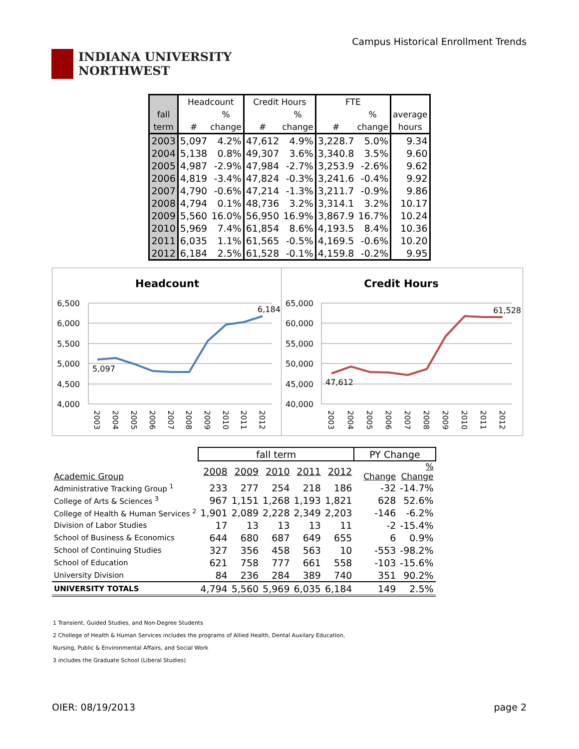INDIANA UNIVERSITY
NORTHWEST
Campus Historical Enrollment Trends
| | Headcount | | Credit Hours | | FTE | | |
| --- | --- | --- | --- | --- | --- | --- | --- |
| fall | | % | | % | | % | average |
| term | # | change | # | change | # | change | hours |
| 2003 | 5,097 | 4.2% | 47,612 | 4.9% | 3,228.7 | 5.0% | 9.34 |
| 2004 | 5,138 | 0.8% | 49,307 | 3.6% | 3,340.8 | 3.5% | 9.60 |
| 2005 | 4,987 | -2.9% | 47,984 | -2.7% | 3,253.9 | -2.6% | 9.62 |
| 2006 | 4,819 | -3.4% | 47,824 | -0.3% | 3,241.6 | -0.4% | 9.92 |
| 2007 | 4,790 | -0.6% | 47,214 | -1.3% | 3,211.7 | -0.9% | 9.86 |
| 2008 | 4,794 | 0.1% | 48,736 | 3.2% | 3,314.1 | 3.2% | 10.17 |
| 2009 | 5,560 | 16.0% | 56,950 | 16.9% | 3,867.9 | 16.7% | 10.24 |
| 2010 | 5,969 | 7.4% | 61,854 | 8.6% | 4,193.5 | 8.4% | 10.36 |
| 2011 | 6,035 | 1.1% | 61,565 | -0.5% | 4,169.5 | -0.6% | 10.20 |
| 2012 | 6,184 | 2.5% | 61,528 | -0.1% | 4,159.8 | -0.2% | 9.95 |
Headcount
6,500
6,000
5,500
5,000
4,500
4,000
5,097
6,184
2003
2004
2005
2006
2007
2008
2009
2010
2011
2012
Credit Hours
65,000
60,000
55,000
50,000
45,000
40,000
47,612
61,528
2003
2004
2005
2006
2007
2008
2009
2010
2011
2012
| | fall term | | | | | PY Change | |
| Academic Group | 2008 | 2009 | 2010 | 2011 | 2012 | Change | % Change |
| Administrative Tracking Group <sup>1</sup> | 233 | 277 | 254 | 218 | 186 | -32 | -14.7% |
| College of Arts & Sciences <sup>3</sup> | 967 | 1,151 | 1,268 | 1,193 | 1,821 | 628 | 52.6% |
| College of Health & Human Services <sup>2</sup> | 1,901 | 2,089 | 2,228 | 2,349 | 2,203 | -146 | -6.2% |
| Division of Labor Studies | 17 | 13 | 13 | 13 | 11 | -2 | -15.4% |
| School of Business & Economics | 644 | 680 | 687 | 649 | 655 | 6 | 0.9% |
| School of Continuing Studies | 327 | 356 | 458 | 563 | 10 | -553 | -98.2% |
| School of Education | 621 | 758 | 777 | 661 | 558 | -103 | -15.6% |
| University Division | 84 | 236 | 284 | 389 | 740 | 351 | 90.2% |
| UNIVERSITY TOTALS | 4,794 | 5,560 | 5,969 | 6,035 | 6,184 | 149 | 2.5% |
1 Transient, Guided Studies, and Non-Degree Students
2 Chollege of Health & Human Services includes the programs of Allied Health, Dental Auxilary Education,
Nursing, Public & Environmental Affairs, and Social Work
3 includes the Graduate School (Liberal Studies)
OIER: 08/19/2013 page 2